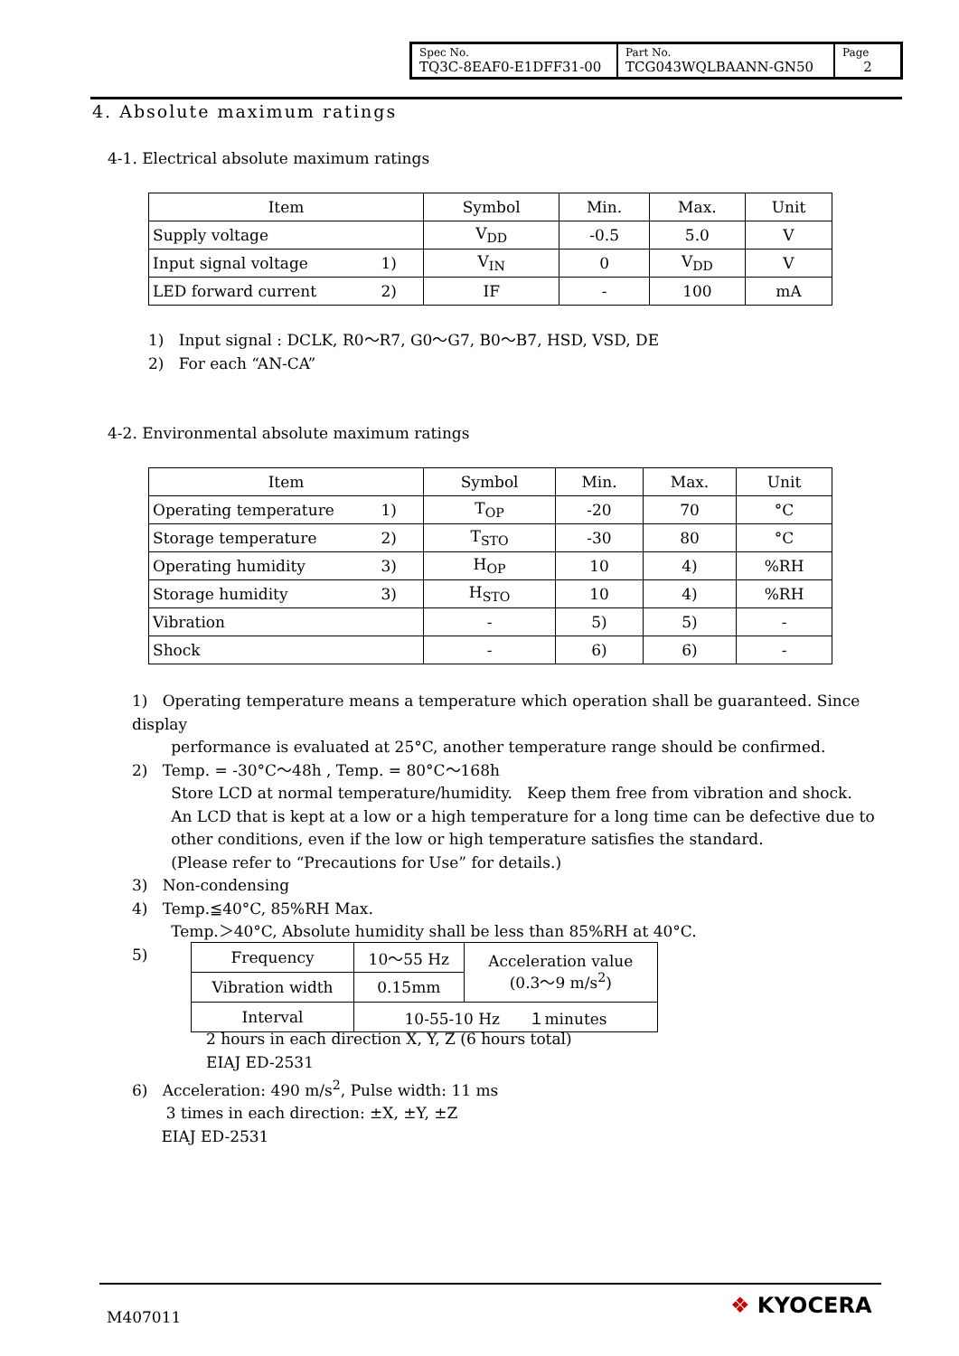| Spec No. TQ3C-8EAF0-E1DFF31-00 | Part No. TCG043WQLBAANN-GN50 | Page 2 |
4. Absolute maximum ratings
4-1. Electrical absolute maximum ratings
| Item | Symbol | Min. | Max. | Unit |
| --- | --- | --- | --- | --- |
| Supply voltage | V<sub>DD</sub> | -0.5 | 5.0 | V |
| Input signal voltage 1) | V<sub>IN</sub> | 0 | V<sub>DD</sub> | V |
| LED forward current 2) | IF | - | 100 | mA |
1) Input signal : DCLK, R0～R7, G0～G7, B0～B7, HSD, VSD, DE
2) For each “AN-CA”
4-2. Environmental absolute maximum ratings
| Item | Symbol | Min. | Max. | Unit |
| --- | --- | --- | --- | --- |
| Operating temperature 1) | T<sub>OP</sub> | -20 | 70 | °C |
| Storage temperature 2) | T<sub>STO</sub> | -30 | 80 | °C |
| Operating humidity 3) | H<sub>OP</sub> | 10 | 4) | %RH |
| Storage humidity 3) | H<sub>STO</sub> | 10 | 4) | %RH |
| Vibration | - | 5) | 5) | - |
| Shock | - | 6) | 6) | - |
1) Operating temperature means a temperature which operation shall be guaranteed. Since display
performance is evaluated at 25°C, another temperature range should be confirmed.
2) Temp. = -30°C～48h , Temp. = 80°C～168h
Store LCD at normal temperature/humidity. Keep them free from vibration and shock.
An LCD that is kept at a low or a high temperature for a long time can be defective due to
other conditions, even if the low or high temperature satisfies the standard.
(Please refer to “Precautions for Use” for details.)
3) Non-condensing
4) Temp.≦40°C, 85%RH Max.
Temp.＞40°C, Absolute humidity shall be less than 85%RH at 40°C.
5)
| Frequency | 10～55 Hz | Acceleration value (0.3～9 m/s<sup>2</sup>) |
| Vibration width | 0.15mm | |
| Interval | 10-55-10 Hz １minutes | |
2 hours in each direction X, Y, Z (6 hours total)
EIAJ ED-2531
6) Acceleration: 490 m/s<sup>2</sup>, Pulse width: 11 ms
3 times in each direction: ±X, ±Y, ±Z
EIAJ ED-2531
M407011 ❖ KYOCERA